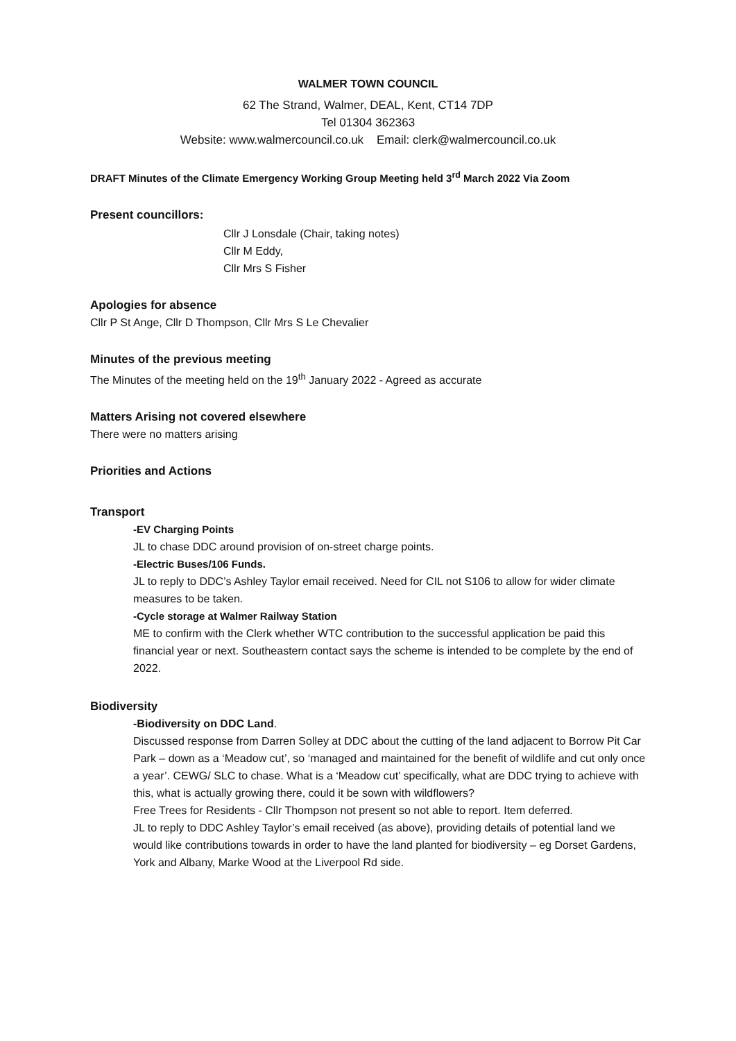WALMER TOWN COUNCIL
62 The Strand, Walmer, DEAL, Kent, CT14 7DP
Tel 01304 362363
Website: www.walmercouncil.co.uk Email: clerk@walmercouncil.co.uk
DRAFT Minutes of the Climate Emergency Working Group Meeting held 3<sup>rd</sup> March 2022 Via Zoom
Present councillors:
Cllr J Lonsdale (Chair, taking notes)
Cllr M Eddy,
Cllr Mrs S Fisher
Apologies for absence
Cllr P St Ange, Cllr D Thompson, Cllr Mrs S Le Chevalier
Minutes of the previous meeting
The Minutes of the meeting held on the 19<sup>th</sup> January 2022 - Agreed as accurate
Matters Arising not covered elsewhere
There were no matters arising
Priorities and Actions
Transport
-EV Charging Points
JL to chase DDC around provision of on-street charge points.
-Electric Buses/106 Funds.
JL to reply to DDC’s Ashley Taylor email received. Need for CIL not S106 to allow for wider climate measures to be taken.
-Cycle storage at Walmer Railway Station
ME to confirm with the Clerk whether WTC contribution to the successful application be paid this financial year or next. Southeastern contact says the scheme is intended to be complete by the end of 2022.
Biodiversity
-Biodiversity on DDC Land.
Discussed response from Darren Solley at DDC about the cutting of the land adjacent to Borrow Pit Car Park – down as a ‘Meadow cut’, so ‘managed and maintained for the benefit of wildlife and cut only once a year’. CEWG/ SLC to chase. What is a ‘Meadow cut’ specifically, what are DDC trying to achieve with this, what is actually growing there, could it be sown with wildflowers?
Free Trees for Residents - Cllr Thompson not present so not able to report. Item deferred.
JL to reply to DDC Ashley Taylor’s email received (as above), providing details of potential land we would like contributions towards in order to have the land planted for biodiversity – eg Dorset Gardens, York and Albany, Marke Wood at the Liverpool Rd side.